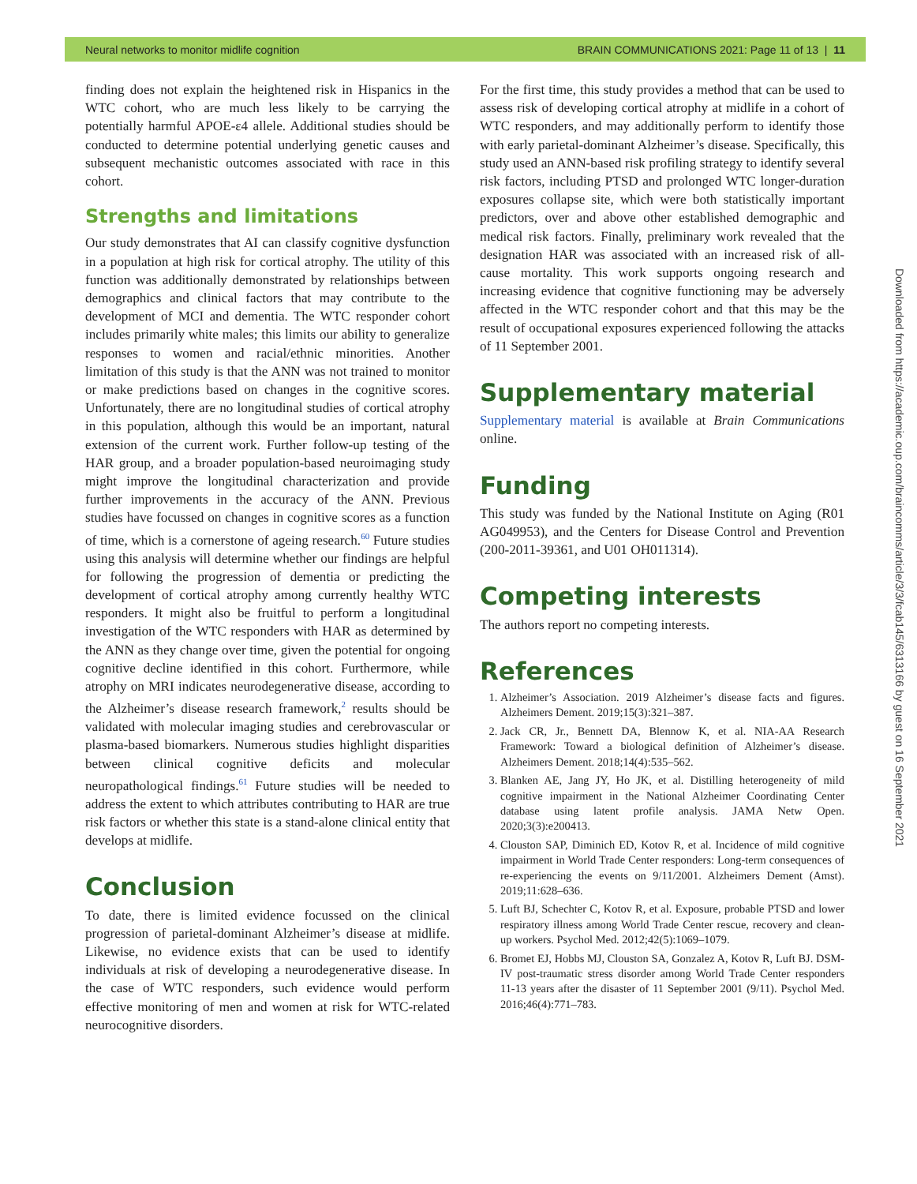Neural networks to monitor midlife cognition BRAIN COMMUNICATIONS 2021: Page 11 of 13 | 11
finding does not explain the heightened risk in Hispanics in the WTC cohort, who are much less likely to be carrying the potentially harmful APOE-ε4 allele. Additional studies should be conducted to determine potential underlying genetic causes and subsequent mechanistic outcomes associated with race in this cohort.
Strengths and limitations
Our study demonstrates that AI can classify cognitive dysfunction in a population at high risk for cortical atrophy. The utility of this function was additionally demonstrated by relationships between demographics and clinical factors that may contribute to the development of MCI and dementia. The WTC responder cohort includes primarily white males; this limits our ability to generalize responses to women and racial/ethnic minorities. Another limitation of this study is that the ANN was not trained to monitor or make predictions based on changes in the cognitive scores. Unfortunately, there are no longitudinal studies of cortical atrophy in this population, although this would be an important, natural extension of the current work. Further follow-up testing of the HAR group, and a broader population-based neuroimaging study might improve the longitudinal characterization and provide further improvements in the accuracy of the ANN. Previous studies have focussed on changes in cognitive scores as a function of time, which is a cornerstone of ageing research.<sup>60</sup> Future studies using this analysis will determine whether our findings are helpful for following the progression of dementia or predicting the development of cortical atrophy among currently healthy WTC responders. It might also be fruitful to perform a longitudinal investigation of the WTC responders with HAR as determined by the ANN as they change over time, given the potential for ongoing cognitive decline identified in this cohort. Furthermore, while atrophy on MRI indicates neurodegenerative disease, according to the Alzheimer’s disease research framework,<sup>2</sup> results should be validated with molecular imaging studies and cerebrovascular or plasma-based biomarkers. Numerous studies highlight disparities between clinical cognitive deficits and molecular neuropathological findings.<sup>61</sup> Future studies will be needed to address the extent to which attributes contributing to HAR are true risk factors or whether this state is a stand-alone clinical entity that develops at midlife.
Conclusion
To date, there is limited evidence focussed on the clinical progression of parietal-dominant Alzheimer’s disease at midlife. Likewise, no evidence exists that can be used to identify individuals at risk of developing a neurodegenerative disease. In the case of WTC responders, such evidence would perform effective monitoring of men and women at risk for WTC-related neurocognitive disorders.
For the first time, this study provides a method that can be used to assess risk of developing cortical atrophy at midlife in a cohort of WTC responders, and may additionally perform to identify those with early parietal-dominant Alzheimer’s disease. Specifically, this study used an ANN-based risk profiling strategy to identify several risk factors, including PTSD and prolonged WTC longer-duration exposures collapse site, which were both statistically important predictors, over and above other established demographic and medical risk factors. Finally, preliminary work revealed that the designation HAR was associated with an increased risk of all-cause mortality. This work supports ongoing research and increasing evidence that cognitive functioning may be adversely affected in the WTC responder cohort and that this may be the result of occupational exposures experienced following the attacks of 11 September 2001.
Supplementary material
Supplementary material is available at Brain Communications online.
Funding
This study was funded by the National Institute on Aging (R01 AG049953), and the Centers for Disease Control and Prevention (200-2011-39361, and U01 OH011314).
Competing interests
The authors report no competing interests.
References
1. Alzheimer’s Association. 2019 Alzheimer’s disease facts and figures. Alzheimers Dement. 2019;15(3):321–387.
2. Jack CR, Jr., Bennett DA, Blennow K, et al. NIA-AA Research Framework: Toward a biological definition of Alzheimer’s disease. Alzheimers Dement. 2018;14(4):535–562.
3. Blanken AE, Jang JY, Ho JK, et al. Distilling heterogeneity of mild cognitive impairment in the National Alzheimer Coordinating Center database using latent profile analysis. JAMA Netw Open. 2020;3(3):e200413.
4. Clouston SAP, Diminich ED, Kotov R, et al. Incidence of mild cognitive impairment in World Trade Center responders: Long-term consequences of re-experiencing the events on 9/11/2001. Alzheimers Dement (Amst). 2019;11:628–636.
5. Luft BJ, Schechter C, Kotov R, et al. Exposure, probable PTSD and lower respiratory illness among World Trade Center rescue, recovery and clean-up workers. Psychol Med. 2012;42(5):1069–1079.
6. Bromet EJ, Hobbs MJ, Clouston SA, Gonzalez A, Kotov R, Luft BJ. DSM-IV post-traumatic stress disorder among World Trade Center responders 11-13 years after the disaster of 11 September 2001 (9/11). Psychol Med. 2016;46(4):771–783.
Downloaded from https://academic.oup.com/braincomms/article/3/3/fcab145/6313166 by guest on 16 September 2021